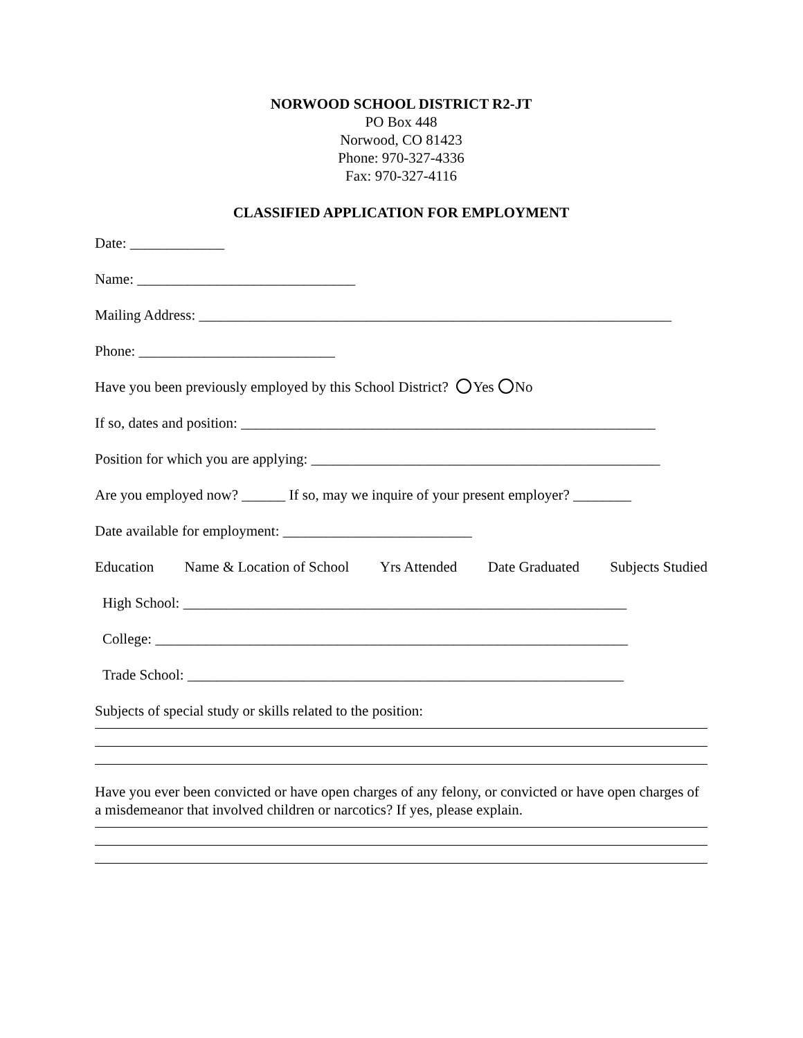NORWOOD SCHOOL DISTRICT R2-JT
PO Box 448
Norwood, CO 81423
Phone: 970-327-4336
Fax: 970-327-4116
CLASSIFIED APPLICATION FOR EMPLOYMENT
Date: _____________
Name: ______________________________
Mailing Address: _________________________________________________________________
Phone: ___________________________
Have you been previously employed by this School District? Yes No
If so, dates and position: _________________________________________________________
Position for which you are applying: ________________________________________________
Are you employed now? ______ If so, may we inquire of your present employer? ________
Date available for employment: __________________________
Education Name & Location of School Yrs Attended Date Graduated Subjects Studied
High School: _____________________________________________________________
College: _________________________________________________________________
Trade School: ____________________________________________________________
Subjects of special study or skills related to the position:
Have you ever been convicted or have open charges of any felony, or convicted or have open charges of a misdemeanor that involved children or narcotics? If yes, please explain.